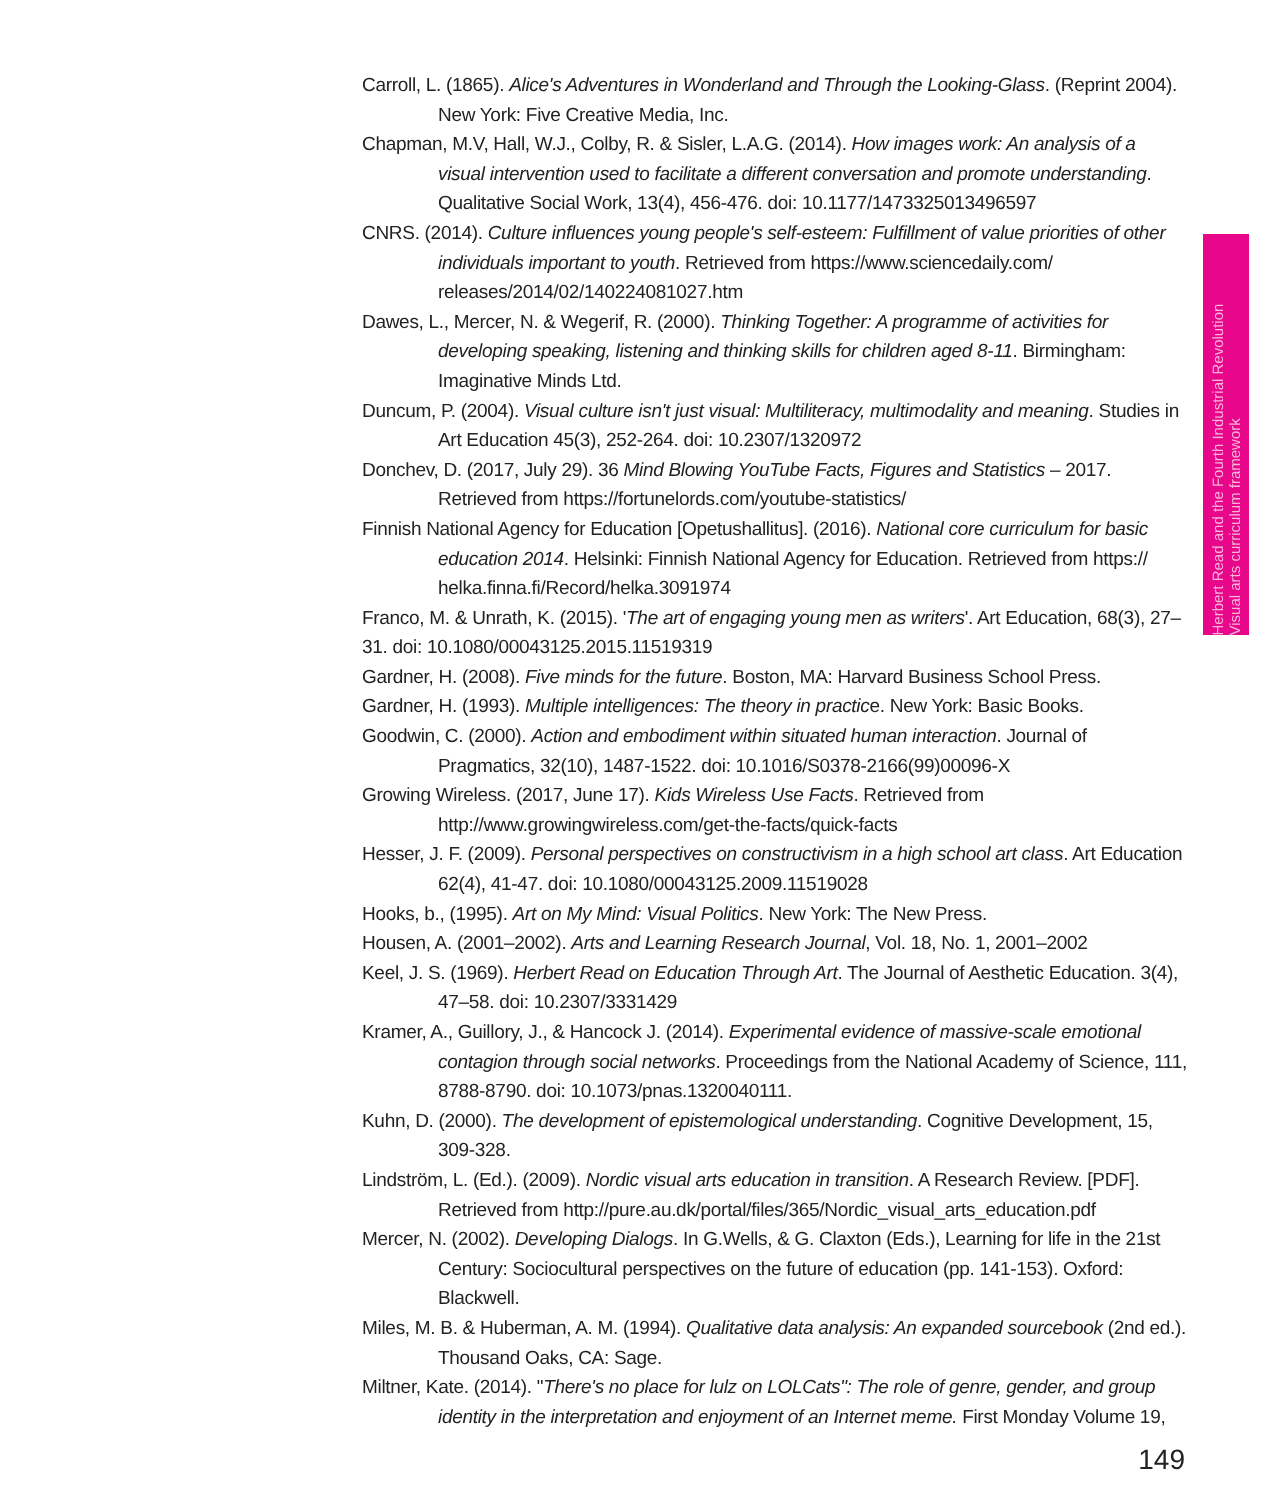Herbert Read and the Fourth Industrial Revolution
Visual arts curriculum framework
Carroll, L. (1865). Alice's Adventures in Wonderland and Through the Looking-Glass. (Reprint 2004). New York: Five Creative Media, Inc.
Chapman, M.V, Hall, W.J., Colby, R. & Sisler, L.A.G. (2014). How images work: An analysis of a visual intervention used to facilitate a different conversation and promote understanding. Qualitative Social Work, 13(4), 456-476. doi: 10.1177/1473325013496597
CNRS. (2014). Culture influences young people's self-esteem: Fulfillment of value priorities of other individuals important to youth. Retrieved from https://www.sciencedaily.com/ releases/2014/02/140224081027.htm
Dawes, L., Mercer, N. & Wegerif, R. (2000). Thinking Together: A programme of activities for developing speaking, listening and thinking skills for children aged 8-11. Birmingham: Imaginative Minds Ltd.
Duncum, P. (2004). Visual culture isn't just visual: Multiliteracy, multimodality and meaning. Studies in Art Education 45(3), 252-264. doi: 10.2307/1320972
Donchev, D. (2017, July 29). 36 Mind Blowing YouTube Facts, Figures and Statistics – 2017. Retrieved from https://fortunelords.com/youtube-statistics/
Finnish National Agency for Education [Opetushallitus]. (2016). National core curriculum for basic education 2014. Helsinki: Finnish National Agency for Education. Retrieved from https:// helka.finna.fi/Record/helka.3091974
Franco, M. & Unrath, K. (2015). 'The art of engaging young men as writers'. Art Education, 68(3), 27–31. doi: 10.1080/00043125.2015.11519319
Gardner, H. (2008). Five minds for the future. Boston, MA: Harvard Business School Press.
Gardner, H. (1993). Multiple intelligences: The theory in practice. New York: Basic Books.
Goodwin, C. (2000). Action and embodiment within situated human interaction. Journal of Pragmatics, 32(10), 1487-1522. doi: 10.1016/S0378-2166(99)00096-X
Growing Wireless. (2017, June 17). Kids Wireless Use Facts. Retrieved from http://www.growingwireless.com/get-the-facts/quick-facts
Hesser, J. F. (2009). Personal perspectives on constructivism in a high school art class. Art Education 62(4), 41-47. doi: 10.1080/00043125.2009.11519028
Hooks, b., (1995). Art on My Mind: Visual Politics. New York: The New Press.
Housen, A. (2001–2002). Arts and Learning Research Journal, Vol. 18, No. 1, 2001–2002
Keel, J. S. (1969). Herbert Read on Education Through Art. The Journal of Aesthetic Education. 3(4), 47–58. doi: 10.2307/3331429
Kramer, A., Guillory, J., & Hancock J. (2014). Experimental evidence of massive-scale emotional contagion through social networks. Proceedings from the National Academy of Science, 111, 8788-8790. doi: 10.1073/pnas.1320040111.
Kuhn, D. (2000). The development of epistemological understanding. Cognitive Development, 15, 309-328.
Lindström, L. (Ed.). (2009). Nordic visual arts education in transition. A Research Review. [PDF]. Retrieved from http://pure.au.dk/portal/files/365/Nordic_visual_arts_education.pdf
Mercer, N. (2002). Developing Dialogs. In G.Wells, & G. Claxton (Eds.), Learning for life in the 21st Century: Sociocultural perspectives on the future of education (pp. 141-153). Oxford: Blackwell.
Miles, M. B. & Huberman, A. M. (1994). Qualitative data analysis: An expanded sourcebook (2nd ed.). Thousand Oaks, CA: Sage.
Miltner, Kate. (2014). "There's no place for lulz on LOLCats": The role of genre, gender, and group identity in the interpretation and enjoyment of an Internet meme. First Monday Volume 19,
149